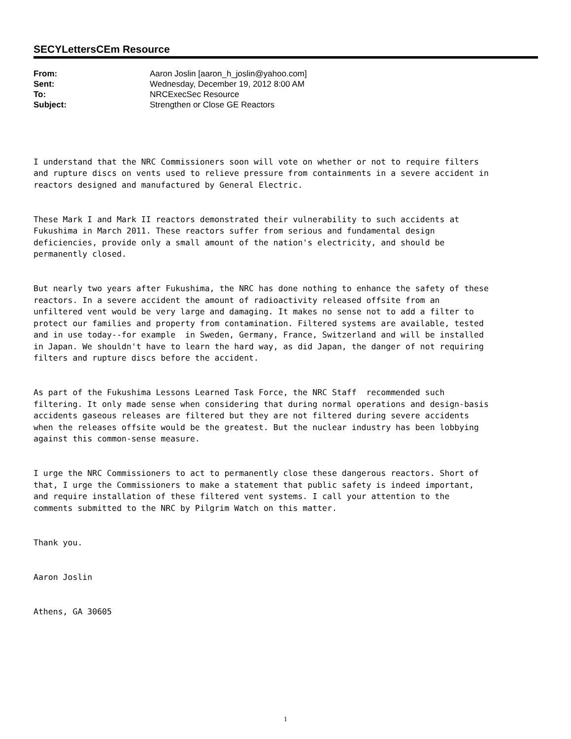SECYLettersCEm Resource
| From: | Aaron Joslin [aaron_h_joslin@yahoo.com] |
| Sent: | Wednesday, December 19, 2012 8:00 AM |
| To: | NRCExecSec Resource |
| Subject: | Strengthen or Close GE Reactors |
I understand that the NRC Commissioners soon will vote on whether or not to require filters and rupture discs on vents used to relieve pressure from containments in a severe accident in reactors designed and manufactured by General Electric.
These Mark I and Mark II reactors demonstrated their vulnerability to such accidents at Fukushima in March 2011. These reactors suffer from serious and fundamental design deficiencies, provide only a small amount of the nation's electricity, and should be permanently closed.
But nearly two years after Fukushima, the NRC has done nothing to enhance the safety of these reactors. In a severe accident the amount of radioactivity released offsite from an unfiltered vent would be very large and damaging. It makes no sense not to add a filter to protect our families and property from contamination. Filtered systems are available, tested and in use today--for example in Sweden, Germany, France, Switzerland and will be installed in Japan. We shouldn't have to learn the hard way, as did Japan, the danger of not requiring filters and rupture discs before the accident.
As part of the Fukushima Lessons Learned Task Force, the NRC Staff recommended such filtering. It only made sense when considering that during normal operations and design-basis accidents gaseous releases are filtered but they are not filtered during severe accidents when the releases offsite would be the greatest. But the nuclear industry has been lobbying against this common-sense measure.
I urge the NRC Commissioners to act to permanently close these dangerous reactors. Short of that, I urge the Commissioners to make a statement that public safety is indeed important, and require installation of these filtered vent systems. I call your attention to the comments submitted to the NRC by Pilgrim Watch on this matter.
Thank you.
Aaron Joslin
Athens, GA 30605
1